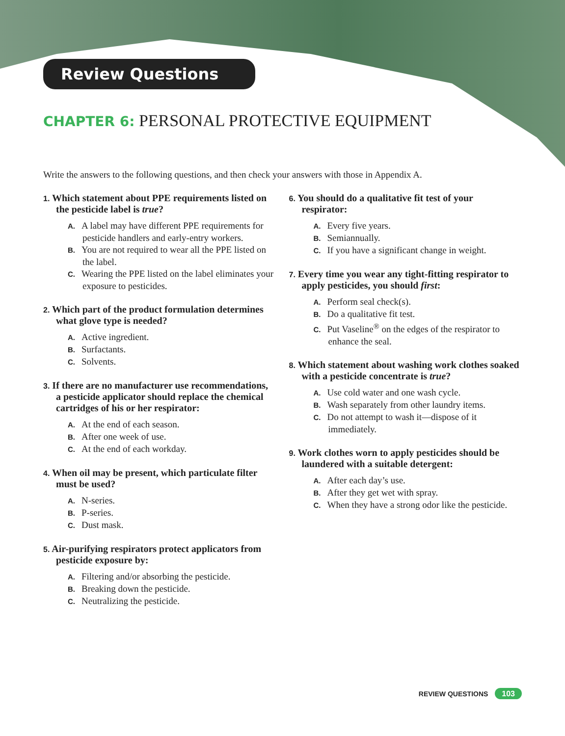Review Questions
CHAPTER 6: PERSONAL PROTECTIVE EQUIPMENT
Write the answers to the following questions, and then check your answers with those in Appendix A.
1. Which statement about PPE requirements listed on the pesticide label is true?
A. A label may have different PPE requirements for pesticide handlers and early-entry workers.
B. You are not required to wear all the PPE listed on the label.
C. Wearing the PPE listed on the label eliminates your exposure to pesticides.
2. Which part of the product formulation determines what glove type is needed?
A. Active ingredient.
B. Surfactants.
C. Solvents.
3. If there are no manufacturer use recommendations, a pesticide applicator should replace the chemical cartridges of his or her respirator:
A. At the end of each season.
B. After one week of use.
C. At the end of each workday.
4. When oil may be present, which particulate filter must be used?
A. N-series.
B. P-series.
C. Dust mask.
5. Air-purifying respirators protect applicators from pesticide exposure by:
A. Filtering and/or absorbing the pesticide.
B. Breaking down the pesticide.
C. Neutralizing the pesticide.
6. You should do a qualitative fit test of your respirator:
A. Every five years.
B. Semiannually.
C. If you have a significant change in weight.
7. Every time you wear any tight-fitting respirator to apply pesticides, you should first:
A. Perform seal check(s).
B. Do a qualitative fit test.
C. Put Vaseline<sup>®</sup> on the edges of the respirator to enhance the seal.
8. Which statement about washing work clothes soaked with a pesticide concentrate is true?
A. Use cold water and one wash cycle.
B. Wash separately from other laundry items.
C. Do not attempt to wash it—dispose of it immediately.
9. Work clothes worn to apply pesticides should be laundered with a suitable detergent:
A. After each day’s use.
B. After they get wet with spray.
C. When they have a strong odor like the pesticide.
REVIEW QUESTIONS 103